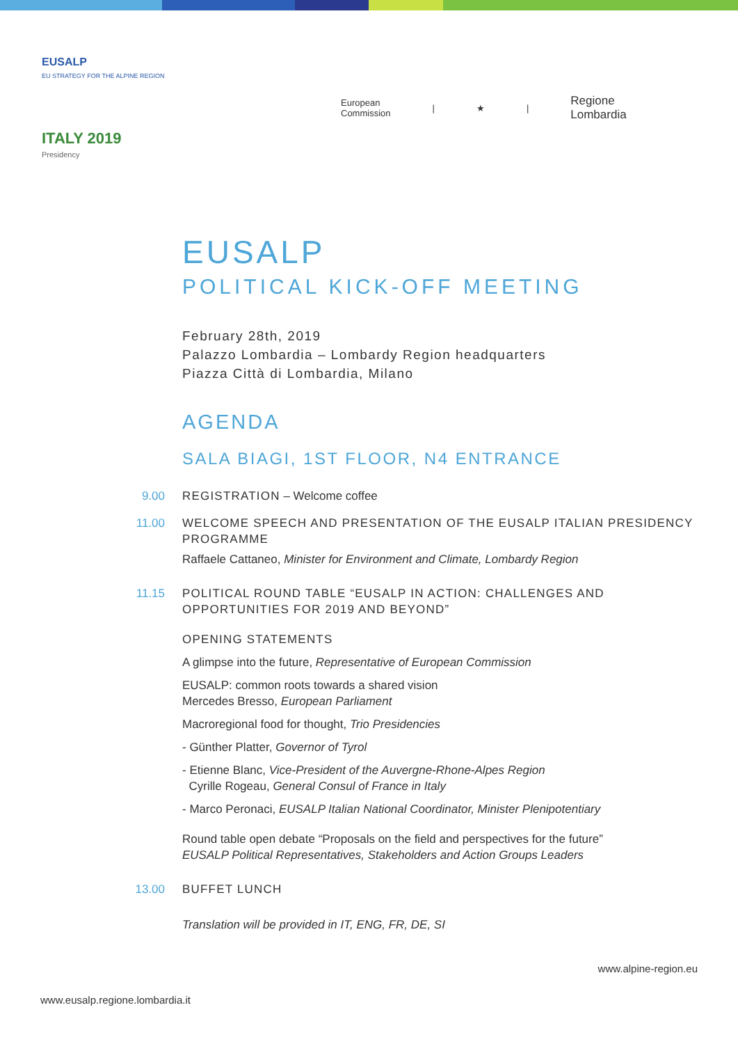EUSALP
EU STRATEGY FOR THE ALPINE REGION
ITALY 2019
Presidency
European
Commission
| ★ |
Regione
Lombardia
EUSALP
POLITICAL KICK-OFF MEETING
February 28th, 2019
Palazzo Lombardia – Lombardy Region headquarters
Piazza Città di Lombardia, Milano
AGENDA
SALA BIAGI, 1ST FLOOR, N4 ENTRANCE
9.00 REGISTRATION – Welcome coffee
11.00 WELCOME SPEECH AND PRESENTATION OF THE EUSALP ITALIAN PRESIDENCY PROGRAMME
Raffaele Cattaneo, Minister for Environment and Climate, Lombardy Region
11.15 POLITICAL ROUND TABLE “EUSALP IN ACTION: CHALLENGES AND OPPORTUNITIES FOR 2019 AND BEYOND”
OPENING STATEMENTS
A glimpse into the future, Representative of European Commission
EUSALP: common roots towards a shared vision
Mercedes Bresso, European Parliament
Macroregional food for thought, Trio Presidencies
- Günther Platter, Governor of Tyrol
- Etienne Blanc, Vice-President of the Auvergne-Rhone-Alpes Region
Cyrille Rogeau, General Consul of France in Italy
- Marco Peronaci, EUSALP Italian National Coordinator, Minister Plenipotentiary
Round table open debate “Proposals on the field and perspectives for the future”
EUSALP Political Representatives, Stakeholders and Action Groups Leaders
13.00 BUFFET LUNCH
Translation will be provided in IT, ENG, FR, DE, SI
www.alpine-region.eu
www.eusalp.regione.lombardia.it